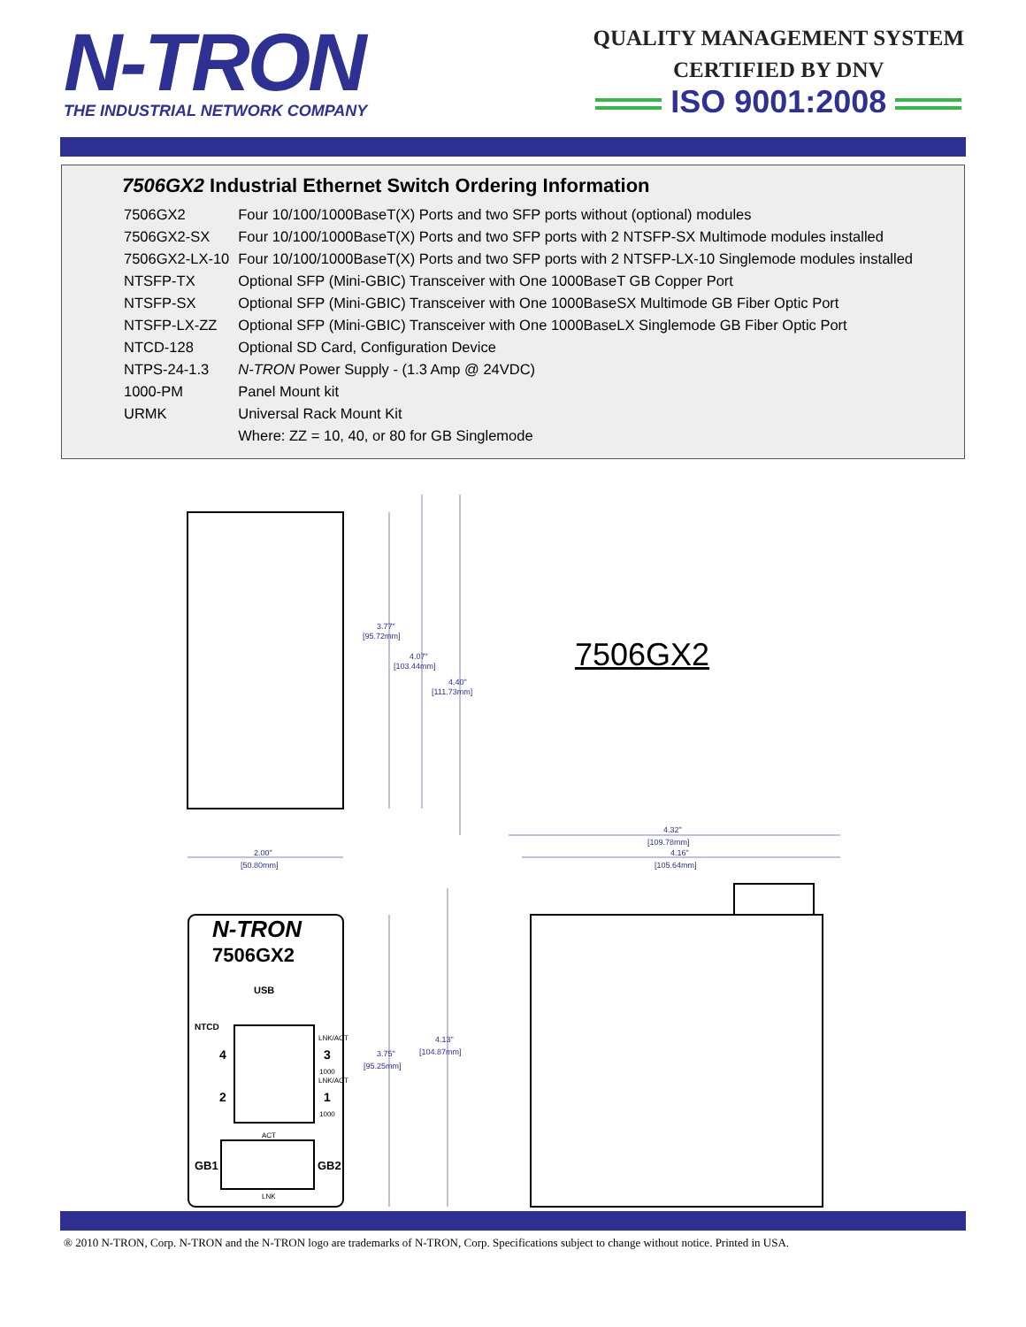N-TRON
THE INDUSTRIAL NETWORK COMPANY
QUALITY MANAGEMENT SYSTEM
CERTIFIED BY DNV
ISO 9001:2008
7506GX2 Industrial Ethernet Switch Ordering Information
| 7506GX2 | Four 10/100/1000BaseT(X) Ports and two SFP ports without (optional) modules |
| 7506GX2-SX | Four 10/100/1000BaseT(X) Ports and two SFP ports with 2 NTSFP-SX Multimode modules installed |
| 7506GX2-LX-10 | Four 10/100/1000BaseT(X) Ports and two SFP ports with 2 NTSFP-LX-10 Singlemode modules installed |
| NTSFP-TX | Optional SFP (Mini-GBIC) Transceiver with One 1000BaseT GB Copper Port |
| NTSFP-SX | Optional SFP (Mini-GBIC) Transceiver with One 1000BaseSX Multimode GB Fiber Optic Port |
| NTSFP-LX-ZZ | Optional SFP (Mini-GBIC) Transceiver with One 1000BaseLX Singlemode GB Fiber Optic Port |
| NTCD-128 | Optional SD Card, Configuration Device |
| NTPS-24-1.3 | N-TRON Power Supply - (1.3 Amp @ 24VDC) |
| 1000-PM | Panel Mount kit |
| URMK | Universal Rack Mount Kit |
| | Where: ZZ = 10, 40, or 80 for GB Singlemode |
3.77"
[95.72mm]
4.07"
[103.44mm]
4.40"
[111.73mm]
2.00"
[50.80mm]
4.32"
[109.78mm]
4.16"
[105.64mm]
3.75"
[95.25mm]
4.13"
[104.87mm]
N-TRON
7506GX2
USB
NTCD
4
3
2
1
GB1
GB2
LNK/ACT
1000
LNK/ACT
1000
ACT
LNK
7506GX2
® 2010 N-TRON, Corp. N-TRON and the N-TRON logo are trademarks of N-TRON, Corp. Specifications subject to change without notice. Printed in USA.